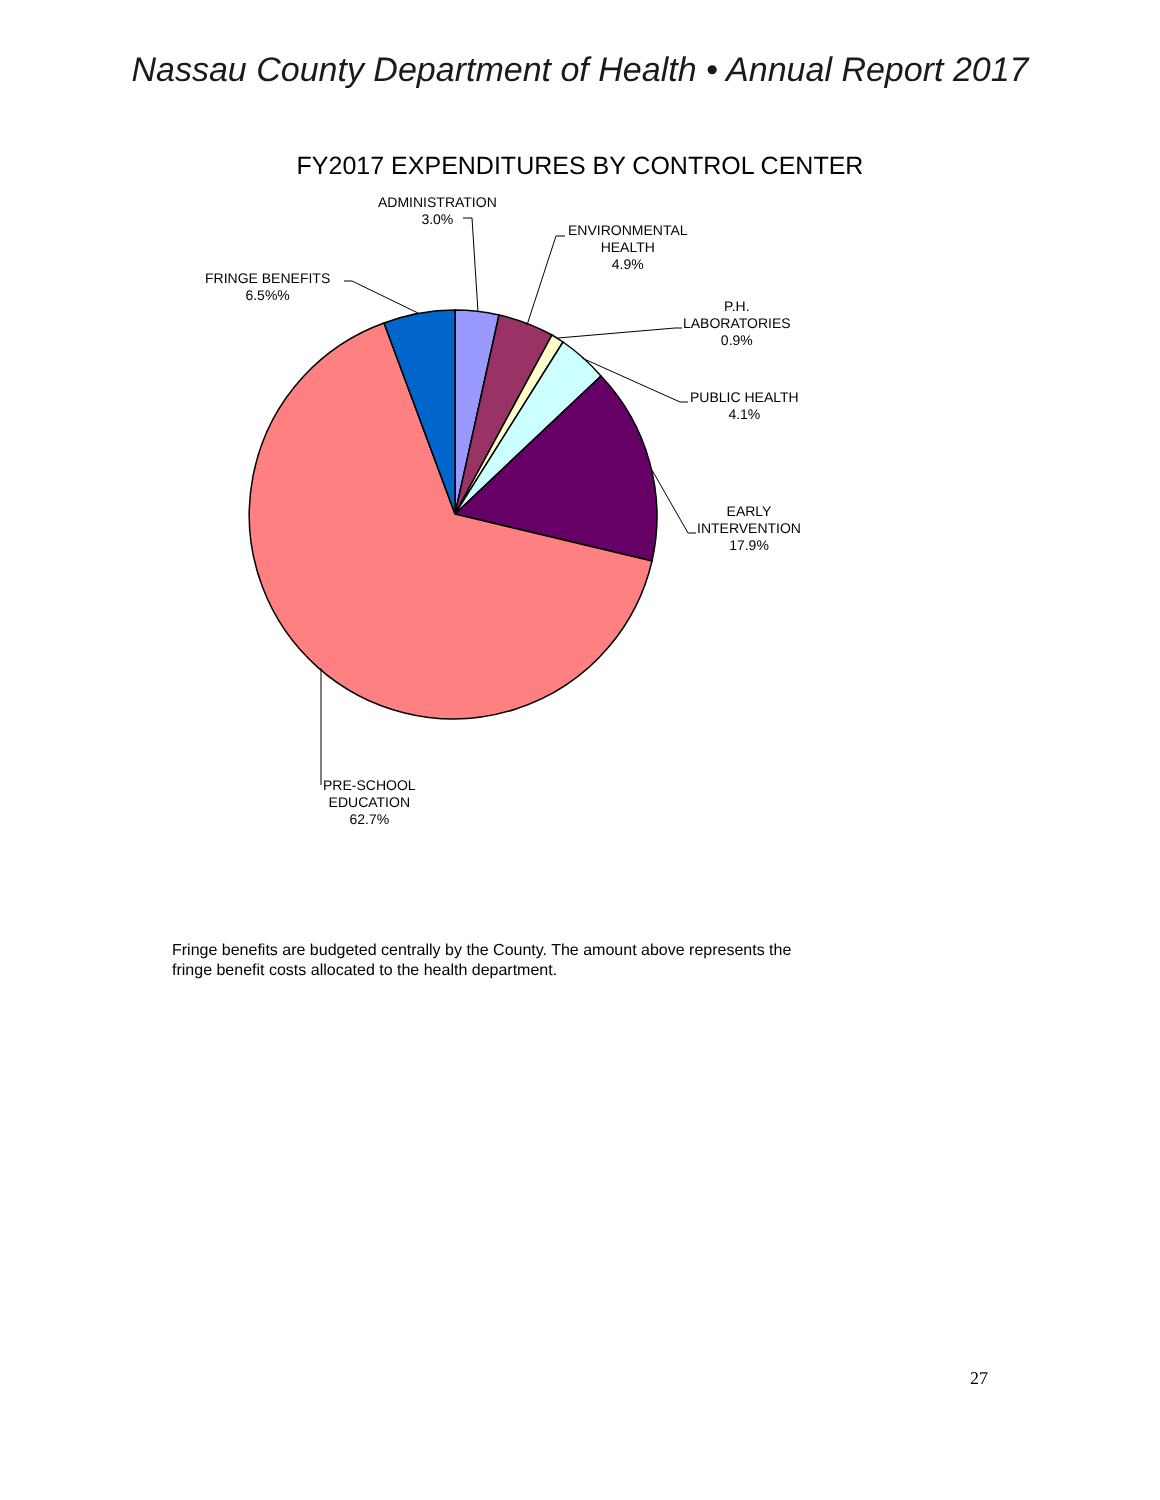Nassau County Department of Health • Annual Report 2017
FY2017 EXPENDITURES BY CONTROL CENTER
ADMINISTRATION
3.0%
ENVIRONMENTAL
HEALTH
4.9%
P.H.
LABORATORIES
0.9%
PUBLIC HEALTH
4.1%
EARLY
INTERVENTION
17.9%
FRINGE BENEFITS
6.5%%
PRE-SCHOOL
EDUCATION
62.7%
Fringe benefits are budgeted centrally by the County. The amount above represents the fringe benefit costs allocated to the health department.
27